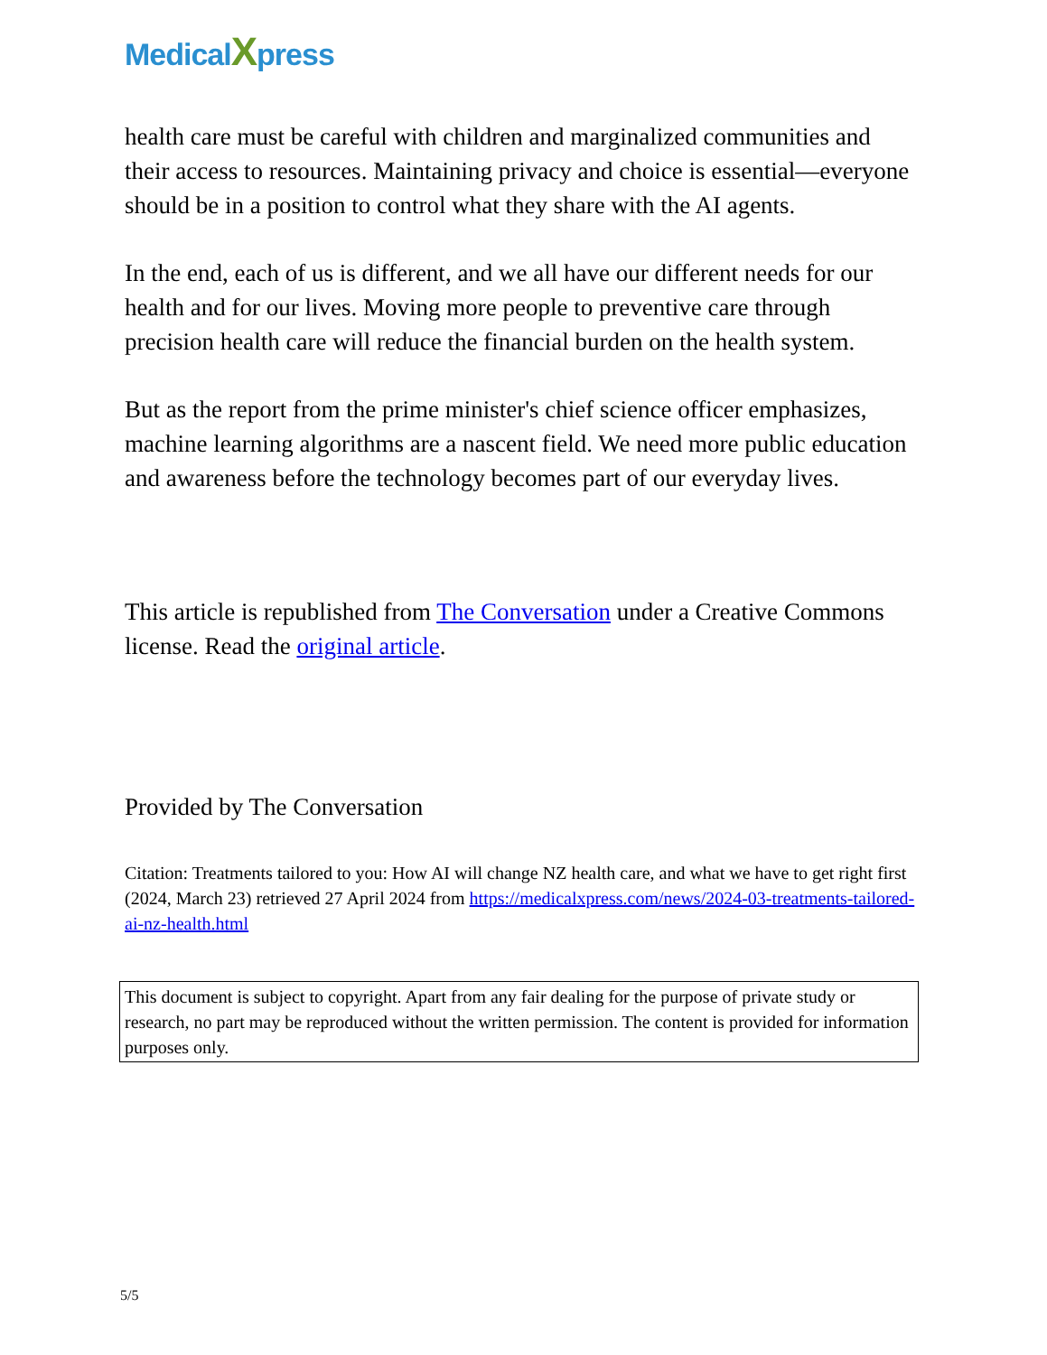MedicalXpress
health care must be careful with children and marginalized communities and their access to resources. Maintaining privacy and choice is essential—everyone should be in a position to control what they share with the AI agents.
In the end, each of us is different, and we all have our different needs for our health and for our lives. Moving more people to preventive care through precision health care will reduce the financial burden on the health system.
But as the report from the prime minister's chief science officer emphasizes, machine learning algorithms are a nascent field. We need more public education and awareness before the technology becomes part of our everyday lives.
This article is republished from The Conversation under a Creative Commons license. Read the original article.
Provided by The Conversation
Citation: Treatments tailored to you: How AI will change NZ health care, and what we have to get right first (2024, March 23) retrieved 27 April 2024 from https://medicalxpress.com/news/2024-03-treatments-tailored-ai-nz-health.html
This document is subject to copyright. Apart from any fair dealing for the purpose of private study or research, no part may be reproduced without the written permission. The content is provided for information purposes only.
5/5